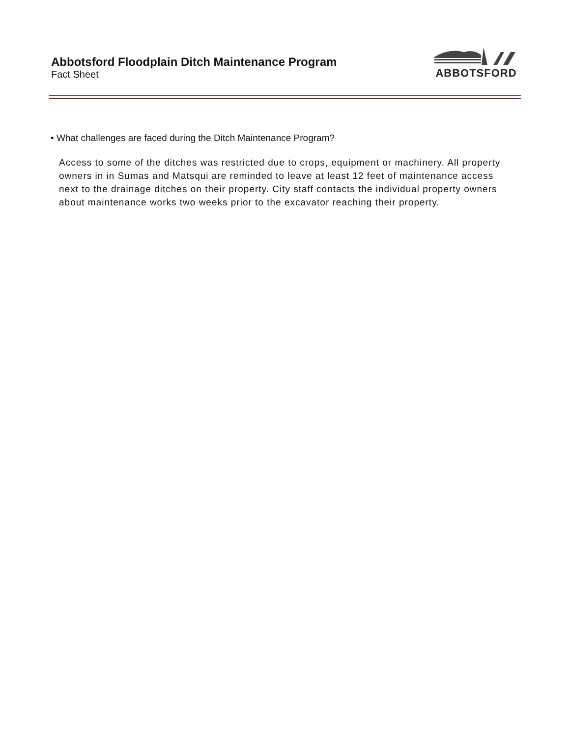Abbotsford Floodplain Ditch Maintenance Program
Fact Sheet
ABBOTSFORD
• What challenges are faced during the Ditch Maintenance Program?
Access to some of the ditches was restricted due to crops, equipment or machinery. All property owners in in Sumas and Matsqui are reminded to leave at least 12 feet of maintenance access next to the drainage ditches on their property. City staff contacts the individual property owners about maintenance works two weeks prior to the excavator reaching their property.